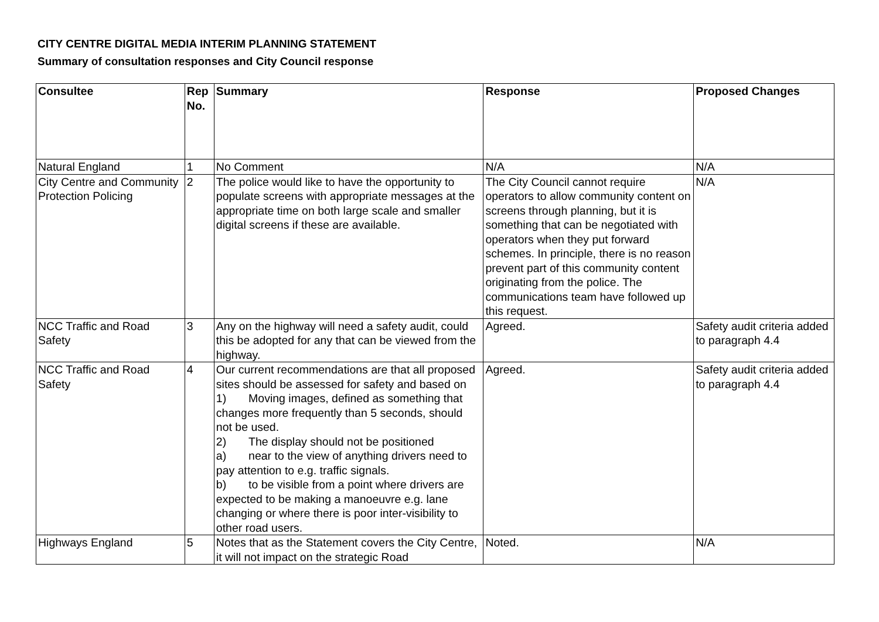CITY CENTRE DIGITAL MEDIA INTERIM PLANNING STATEMENT
Summary of consultation responses and City Council response
| Consultee | Rep No. | Summary | Response | Proposed Changes |
| --- | --- | --- | --- | --- |
| Natural England | 1 | No Comment | N/A | N/A |
| City Centre and Community Protection Policing | 2 | The police would like to have the opportunity to populate screens with appropriate messages at the appropriate time on both large scale and smaller digital screens if these are available. | The City Council cannot require operators to allow community content on screens through planning, but it is something that can be negotiated with operators when they put forward schemes. In principle, there is no reason prevent part of this community content originating from the police. The communications team have followed up this request. | N/A |
| NCC Traffic and Road Safety | 3 | Any on the highway will need a safety audit, could this be adopted for any that can be viewed from the highway. | Agreed. | Safety audit criteria added to paragraph 4.4 |
| NCC Traffic and Road Safety | 4 | Our current recommendations are that all proposed sites should be assessed for safety and based on 1) Moving images, defined as something that changes more frequently than 5 seconds, should not be used. 2) The display should not be positioned a) near to the view of anything drivers need to pay attention to e.g. traffic signals. b) to be visible from a point where drivers are expected to be making a manoeuvre e.g. lane changing or where there is poor inter-visibility to other road users. | Agreed. | Safety audit criteria added to paragraph 4.4 |
| Highways England | 5 | Notes that as the Statement covers the City Centre, it will not impact on the strategic Road | Noted. | N/A |